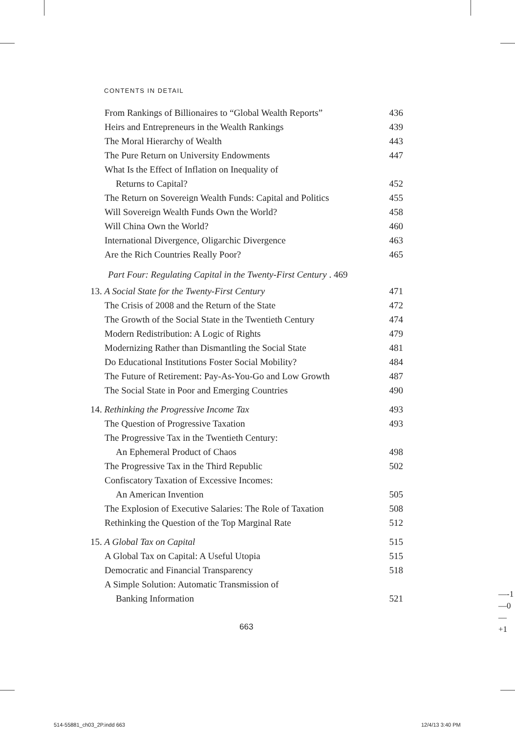CONTENTS IN DETAIL
From Rankings of Billionaires to “Global Wealth Reports” 436
Heirs and Entrepreneurs in the Wealth Rankings 439
The Moral Hierarchy of Wealth 443
The Pure Return on University Endowments 447
What Is the Effect of Inflation on Inequality of
Returns to Capital? 452
The Return on Sovereign Wealth Funds: Capital and Politics 455
Will Sovereign Wealth Funds Own the World? 458
Will China Own the World? 460
International Divergence, Oligarchic Divergence 463
Are the Rich Countries Really Poor? 465
Part Four: Regulating Capital in the Twenty-First Century . 469
13. A Social State for the Twenty-First Century 471
The Crisis of 2008 and the Return of the State 472
The Growth of the Social State in the Twentieth Century 474
Modern Redistribution: A Logic of Rights 479
Modernizing Rather than Dismantling the Social State 481
Do Educational Institutions Foster Social Mobility? 484
The Future of Retirement: Pay-As-You-Go and Low Growth 487
The Social State in Poor and Emerging Countries 490
14. Rethinking the Progressive Income Tax 493
The Question of Progressive Taxation 493
The Progressive Tax in the Twentieth Century:
An Ephemeral Product of Chaos 498
The Progressive Tax in the Third Republic 502
Confiscatory Taxation of Excessive Incomes:
An American Invention 505
The Explosion of Executive Salaries: The Role of Taxation 508
Rethinking the Question of the Top Marginal Rate 512
15. A Global Tax on Capital 515
A Global Tax on Capital: A Useful Utopia 515
Democratic and Financial Transparency 518
A Simple Solution: Automatic Transmission of
Banking Information 521
663
—-1
—0
—+1
514-55881_ch03_2P.indd 663 12/4/13 3:40 PM